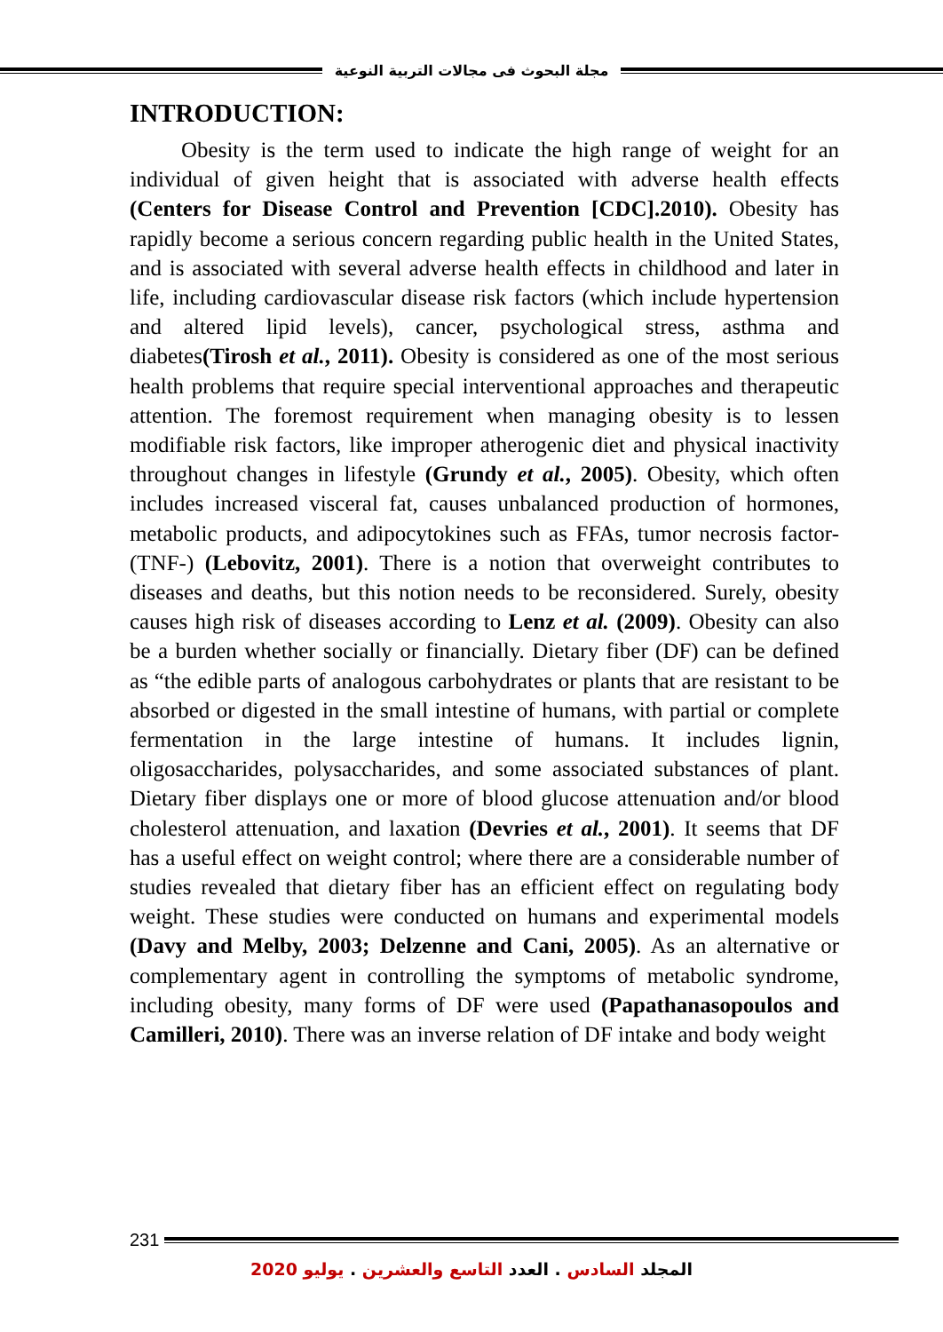مجلة البحوث فى مجالات التربية النوعية
INTRODUCTION:
Obesity is the term used to indicate the high range of weight for an individual of given height that is associated with adverse health effects (Centers for Disease Control and Prevention [CDC].2010). Obesity has rapidly become a serious concern regarding public health in the United States, and is associated with several adverse health effects in childhood and later in life, including cardiovascular disease risk factors (which include hypertension and altered lipid levels), cancer, psychological stress, asthma and diabetes(Tirosh et al., 2011). Obesity is considered as one of the most serious health problems that require special interventional approaches and therapeutic attention. The foremost requirement when managing obesity is to lessen modifiable risk factors, like improper atherogenic diet and physical inactivity throughout changes in lifestyle (Grundy et al., 2005). Obesity, which often includes increased visceral fat, causes unbalanced production of hormones, metabolic products, and adipocytokines such as FFAs, tumor necrosis factor-(TNF-) (Lebovitz, 2001). There is a notion that overweight contributes to diseases and deaths, but this notion needs to be reconsidered. Surely, obesity causes high risk of diseases according to Lenz et al. (2009). Obesity can also be a burden whether socially or financially. Dietary fiber (DF) can be defined as “the edible parts of analogous carbohydrates or plants that are resistant to be absorbed or digested in the small intestine of humans, with partial or complete fermentation in the large intestine of humans. It includes lignin, oligosaccharides, polysaccharides, and some associated substances of plant. Dietary fiber displays one or more of blood glucose attenuation and/or blood cholesterol attenuation, and laxation (Devries et al., 2001). It seems that DF has a useful effect on weight control; where there are a considerable number of studies revealed that dietary fiber has an efficient effect on regulating body weight. These studies were conducted on humans and experimental models (Davy and Melby, 2003; Delzenne and Cani, 2005). As an alternative or complementary agent in controlling the symptoms of metabolic syndrome, including obesity, many forms of DF were used (Papathanasopoulos and Camilleri, 2010). There was an inverse relation of DF intake and body weight
231
المجلد السادس . العدد التاسع والعشرين . يوليو 2020